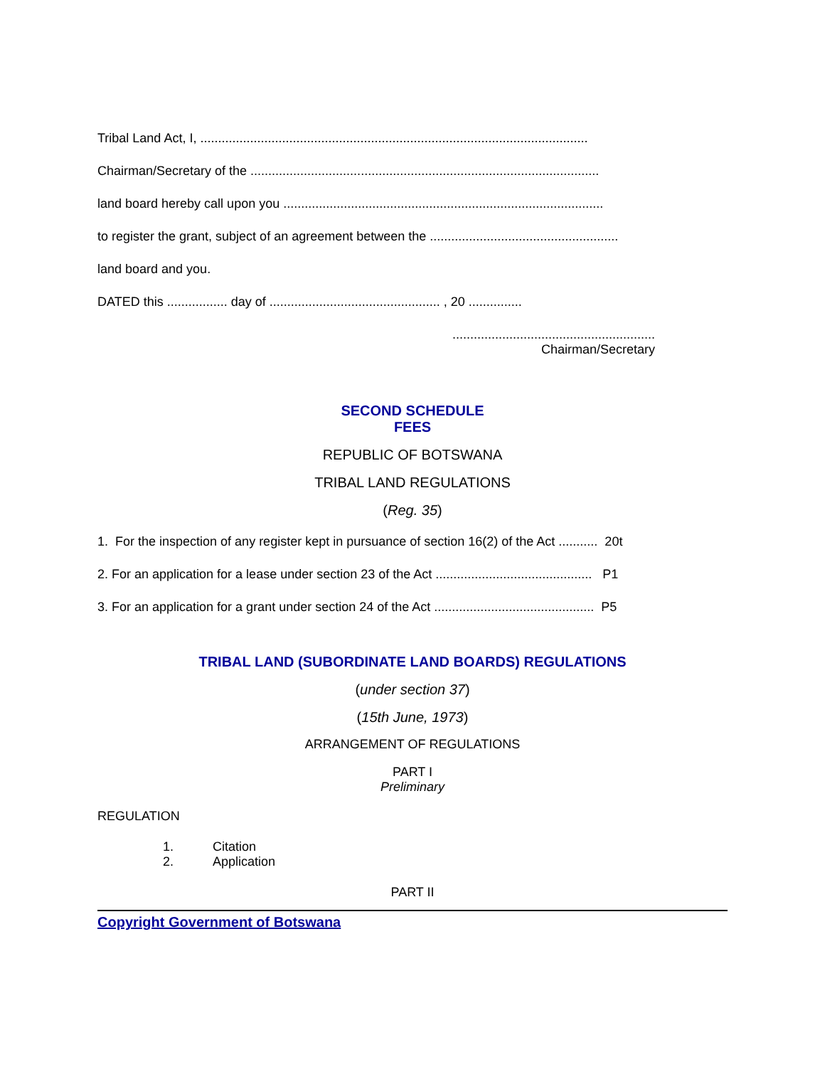Tribal Land Act, I, .............................................................................................................
Chairman/Secretary of the ..................................................................................................
land board hereby call upon you ..........................................................................................
to register the grant, subject of an agreement between the .....................................................
land board and you.
DATED this ................. day of ................................................ , 20 ...............
.........................................................
Chairman/Secretary
SECOND SCHEDULE
FEES
REPUBLIC OF BOTSWANA
TRIBAL LAND REGULATIONS
(Reg. 35)
1. For the inspection of any register kept in pursuance of section 16(2) of the Act ........... 20t
2. For an application for a lease under section 23 of the Act ............................................ P1
3. For an application for a grant under section 24 of the Act ............................................. P5
TRIBAL LAND (SUBORDINATE LAND BOARDS) REGULATIONS
(under section 37)
(15th June, 1973)
ARRANGEMENT OF REGULATIONS
PART I
Preliminary
REGULATION
1. Citation
2. Application
PART II
Copyright Government of Botswana